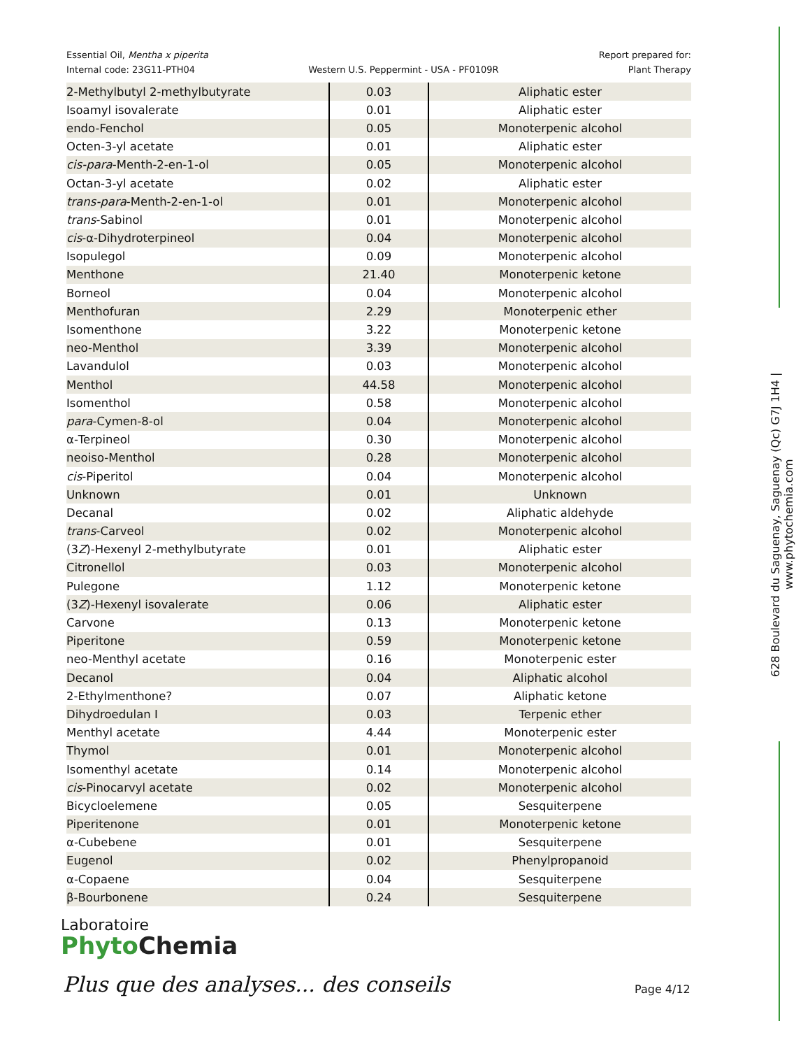Essential Oil, Mentha x piperita
Internal code: 23G11-PTH04
Western U.S. Peppermint - USA - PF0109R
Report prepared for:
Plant Therapy
| 2-Methylbutyl 2-methylbutyrate | 0.03 | Aliphatic ester |
| Isoamyl isovalerate | 0.01 | Aliphatic ester |
| endo-Fenchol | 0.05 | Monoterpenic alcohol |
| Octen-3-yl acetate | 0.01 | Aliphatic ester |
| cis-para -Menth-2-en-1-ol | 0.05 | Monoterpenic alcohol |
| Octan-3-yl acetate | 0.02 | Aliphatic ester |
| trans-para -Menth-2-en-1-ol | 0.01 | Monoterpenic alcohol |
| trans -Sabinol | 0.01 | Monoterpenic alcohol |
| cis -α-Dihydroterpineol | 0.04 | Monoterpenic alcohol |
| Isopulegol | 0.09 | Monoterpenic alcohol |
| Menthone | 21.40 | Monoterpenic ketone |
| Borneol | 0.04 | Monoterpenic alcohol |
| Menthofuran | 2.29 | Monoterpenic ether |
| Isomenthone | 3.22 | Monoterpenic ketone |
| neo-Menthol | 3.39 | Monoterpenic alcohol |
| Lavandulol | 0.03 | Monoterpenic alcohol |
| Menthol | 44.58 | Monoterpenic alcohol |
| Isomenthol | 0.58 | Monoterpenic alcohol |
| para -Cymen-8-ol | 0.04 | Monoterpenic alcohol |
| α-Terpineol | 0.30 | Monoterpenic alcohol |
| neoiso-Menthol | 0.28 | Monoterpenic alcohol |
| cis -Piperitol | 0.04 | Monoterpenic alcohol |
| Unknown | 0.01 | Unknown |
| Decanal | 0.02 | Aliphatic aldehyde |
| trans -Carveol | 0.02 | Monoterpenic alcohol |
| (3 Z )-Hexenyl 2-methylbutyrate | 0.01 | Aliphatic ester |
| Citronellol | 0.03 | Monoterpenic alcohol |
| Pulegone | 1.12 | Monoterpenic ketone |
| (3 Z )-Hexenyl isovalerate | 0.06 | Aliphatic ester |
| Carvone | 0.13 | Monoterpenic ketone |
| Piperitone | 0.59 | Monoterpenic ketone |
| neo-Menthyl acetate | 0.16 | Monoterpenic ester |
| Decanol | 0.04 | Aliphatic alcohol |
| 2-Ethylmenthone? | 0.07 | Aliphatic ketone |
| Dihydroedulan I | 0.03 | Terpenic ether |
| Menthyl acetate | 4.44 | Monoterpenic ester |
| Thymol | 0.01 | Monoterpenic alcohol |
| Isomenthyl acetate | 0.14 | Monoterpenic alcohol |
| cis -Pinocarvyl acetate | 0.02 | Monoterpenic alcohol |
| Bicycloelemene | 0.05 | Sesquiterpene |
| Piperitenone | 0.01 | Monoterpenic ketone |
| α-Cubebene | 0.01 | Sesquiterpene |
| Eugenol | 0.02 | Phenylpropanoid |
| α-Copaene | 0.04 | Sesquiterpene |
| β-Bourbonene | 0.24 | Sesquiterpene |
Laboratoire
Phyto Chemia
Plus que des analyses... des conseils
Page 4/12
628 Boulevard du Saguenay, Saguenay (Qc) G7J 1H4 | www.phytochemia.com